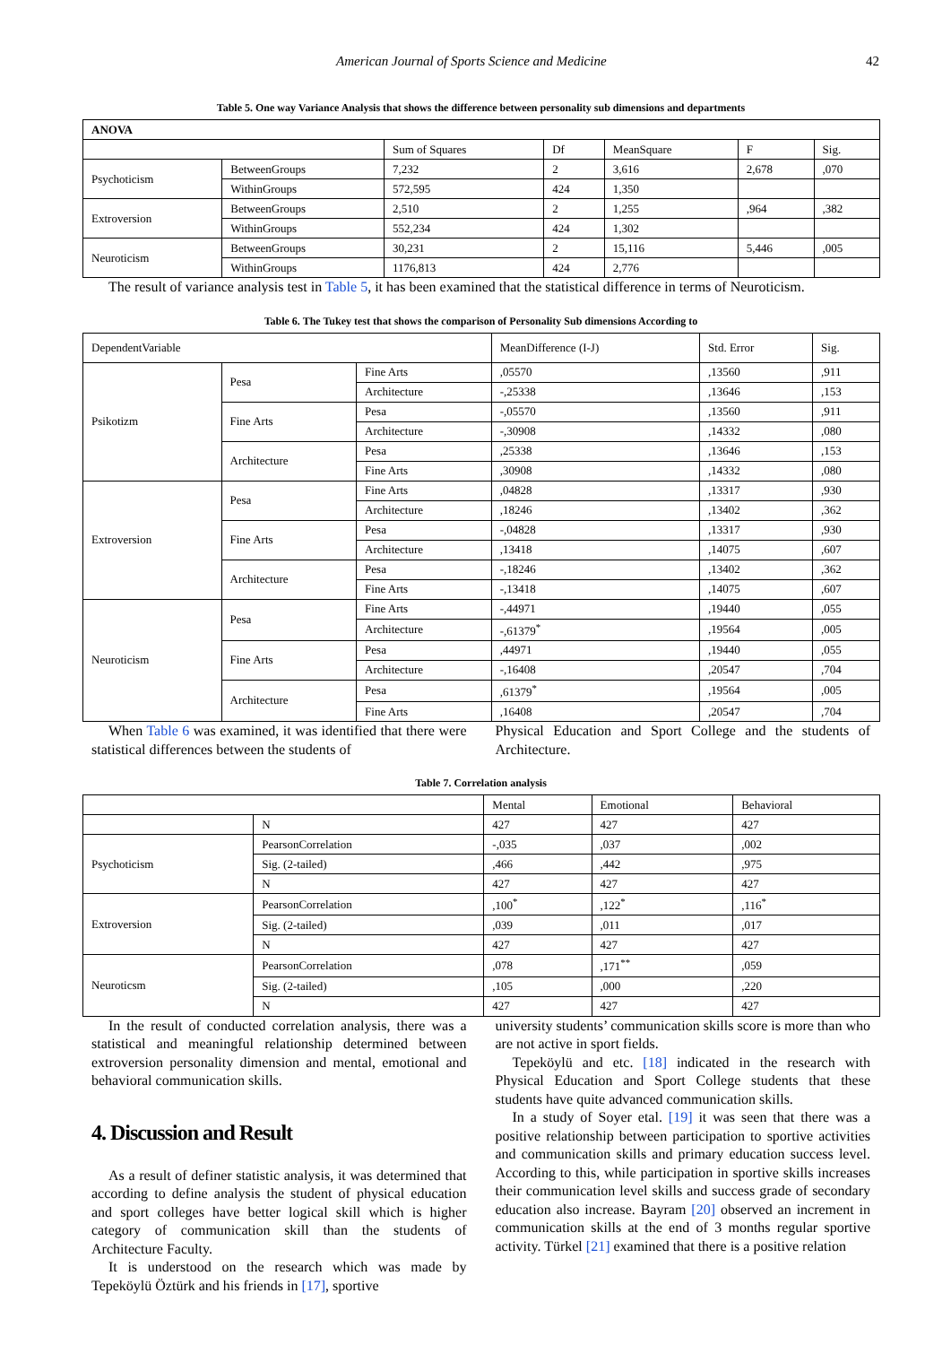American Journal of Sports Science and Medicine 42
Table 5. One way Variance Analysis that shows the difference between personality sub dimensions and departments
| ANOVA | | | | | | |
| --- | --- | --- | --- | --- | --- | --- |
| | | Sum of Squares | Df | MeanSquare | F | Sig. |
| Psychoticism | BetweenGroups | 7,232 | 2 | 3,616 | 2,678 | ,070 |
| | WithinGroups | 572,595 | 424 | 1,350 | | |
| Extroversion | BetweenGroups | 2,510 | 2 | 1,255 | ,964 | ,382 |
| | WithinGroups | 552,234 | 424 | 1,302 | | |
| Neuroticism | BetweenGroups | 30,231 | 2 | 15,116 | 5,446 | ,005 |
| | WithinGroups | 1176,813 | 424 | 2,776 | | |
The result of variance analysis test in Table 5, it has been examined that the statistical difference in terms of Neuroticism.
Table 6. The Tukey test that shows the comparison of Personality Sub dimensions According to
| DependentVariable | | | MeanDifference (I-J) | Std. Error | Sig. |
| --- | --- | --- | --- | --- | --- |
| Psikotizm | Pesa | Fine Arts | ,05570 | ,13560 | ,911 |
| | | Architecture | -,25338 | ,13646 | ,153 |
| | Fine Arts | Pesa | -,05570 | ,13560 | ,911 |
| | | Architecture | -,30908 | ,14332 | ,080 |
| | Architecture | Pesa | ,25338 | ,13646 | ,153 |
| | | Fine Arts | ,30908 | ,14332 | ,080 |
| Extroversion | Pesa | Fine Arts | ,04828 | ,13317 | ,930 |
| | | Architecture | ,18246 | ,13402 | ,362 |
| | Fine Arts | Pesa | -,04828 | ,13317 | ,930 |
| | | Architecture | ,13418 | ,14075 | ,607 |
| | Architecture | Pesa | -,18246 | ,13402 | ,362 |
| | | Fine Arts | -,13418 | ,14075 | ,607 |
| Neuroticism | Pesa | Fine Arts | -,44971 | ,19440 | ,055 |
| | | Architecture | -,61379<sup>*</sup> | ,19564 | ,005 |
| | Fine Arts | Pesa | ,44971 | ,19440 | ,055 |
| | | Architecture | -,16408 | ,20547 | ,704 |
| | Architecture | Pesa | ,61379<sup>*</sup> | ,19564 | ,005 |
| | | Fine Arts | ,16408 | ,20547 | ,704 |
When Table 6 was examined, it was identified that there were statistical differences between the students of
Physical Education and Sport College and the students of Architecture.
Table 7. Correlation analysis
| | | Mental | Emotional | Behavioral |
| --- | --- | --- | --- | --- |
| | N | 427 | 427 | 427 |
| Psychoticism | PearsonCorrelation | -,035 | ,037 | ,002 |
| | Sig. (2-tailed) | ,466 | ,442 | ,975 |
| | N | 427 | 427 | 427 |
| Extroversion | PearsonCorrelation | ,100<sup>*</sup> | ,122<sup>*</sup> | ,116<sup>*</sup> |
| | Sig. (2-tailed) | ,039 | ,011 | ,017 |
| | N | 427 | 427 | 427 |
| Neuroticsm | PearsonCorrelation | ,078 | ,171<sup>**</sup> | ,059 |
| | Sig. (2-tailed) | ,105 | ,000 | ,220 |
| | N | 427 | 427 | 427 |
In the result of conducted correlation analysis, there was a statistical and meaningful relationship determined between extroversion personality dimension and mental, emotional and behavioral communication skills.
4. Discussion and Result
As a result of definer statistic analysis, it was determined that according to define analysis the student of physical education and sport colleges have better logical skill which is higher category of communication skill than the students of Architecture Faculty.
It is understood on the research which was made by Tepeköylü Öztürk and his friends in [17], sportive
university students’ communication skills score is more than who are not active in sport fields.
Tepeköylü and etc. [18] indicated in the research with Physical Education and Sport College students that these students have quite advanced communication skills.
In a study of Soyer etal. [19] it was seen that there was a positive relationship between participation to sportive activities and communication skills and primary education success level. According to this, while participation in sportive skills increases their communication level skills and success grade of secondary education also increase. Bayram [20] observed an increment in communication skills at the end of 3 months regular sportive activity. Türkel [21] examined that there is a positive relation